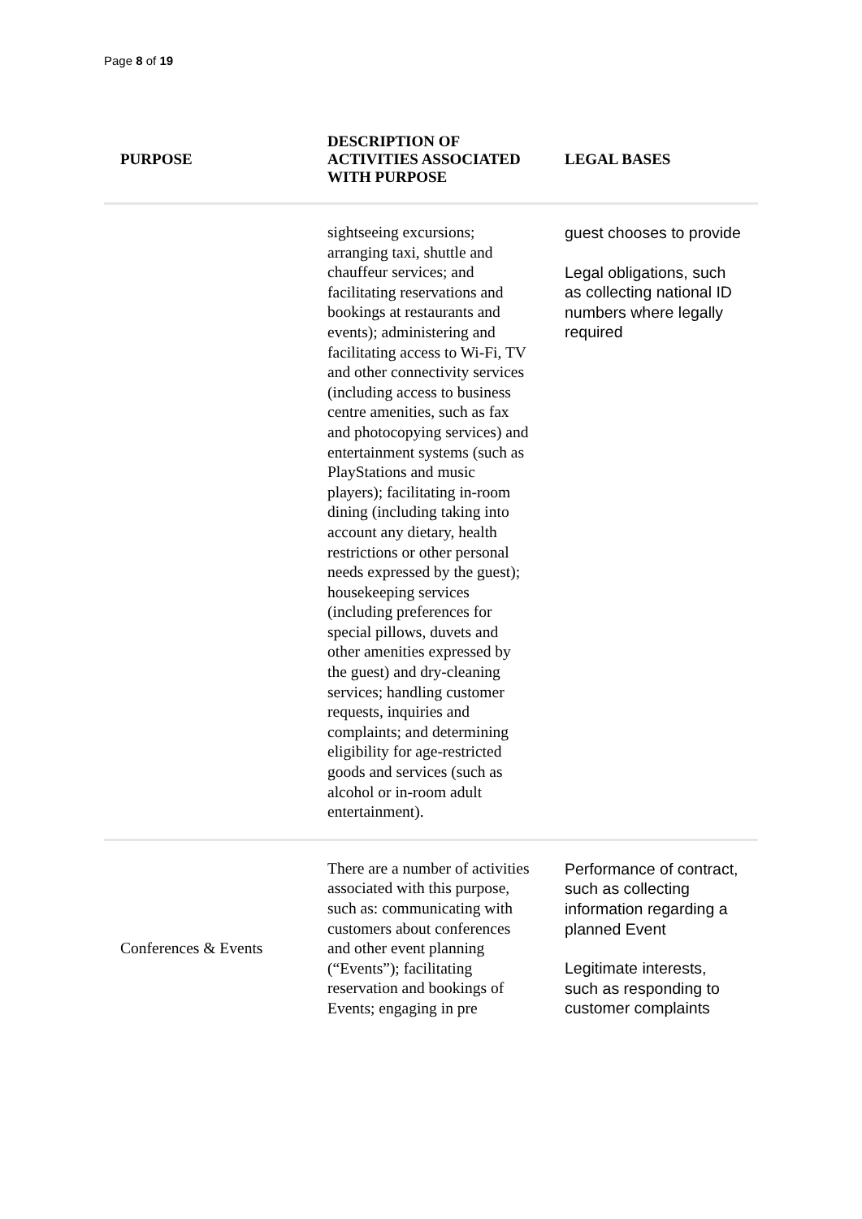Page 8 of 19
| PURPOSE | DESCRIPTION OF ACTIVITIES ASSOCIATED WITH PURPOSE | LEGAL BASES |
| --- | --- | --- |
| | sightseeing excursions; arranging taxi, shuttle and chauffeur services; and facilitating reservations and bookings at restaurants and events); administering and facilitating access to Wi-Fi, TV and other connectivity services (including access to business centre amenities, such as fax and photocopying services) and entertainment systems (such as PlayStations and music players); facilitating in-room dining (including taking into account any dietary, health restrictions or other personal needs expressed by the guest); housekeeping services (including preferences for special pillows, duvets and other amenities expressed by the guest) and dry-cleaning services; handling customer requests, inquiries and complaints; and determining eligibility for age-restricted goods and services (such as alcohol or in-room adult entertainment). | guest chooses to provide Legal obligations, such as collecting national ID numbers where legally required |
| Conferences & Events | There are a number of activities associated with this purpose, such as: communicating with customers about conferences and other event planning (“Events”); facilitating reservation and bookings of Events; engaging in pre | Performance of contract, such as collecting information regarding a planned Event Legitimate interests, such as responding to customer complaints |